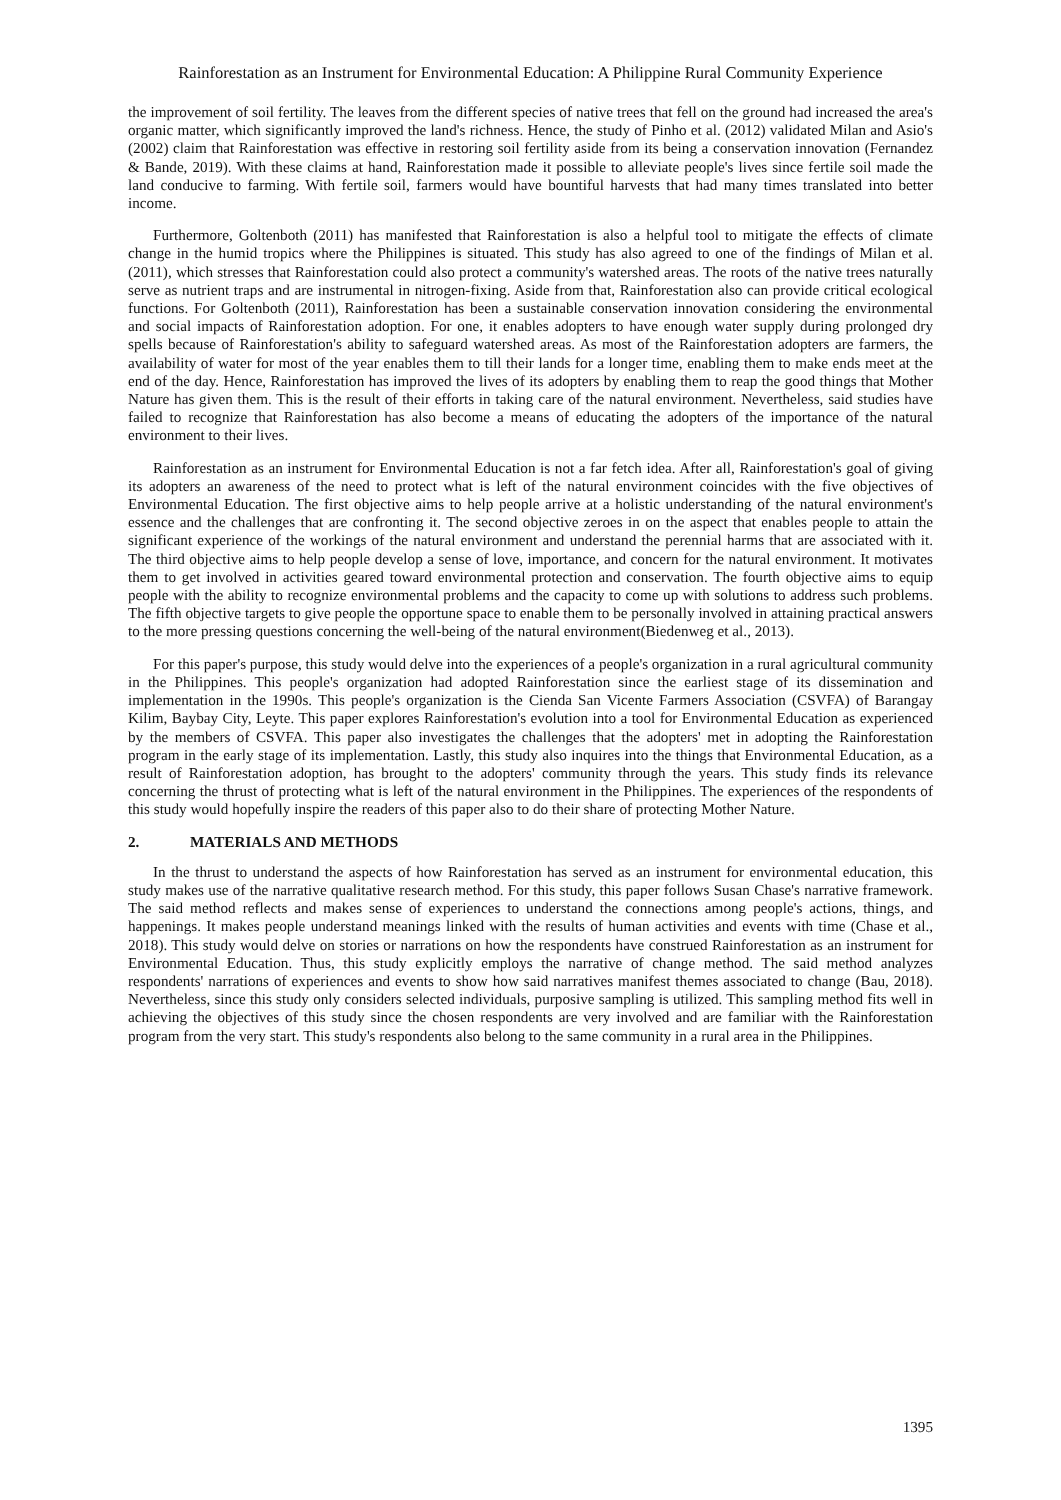Rainforestation as an Instrument for Environmental Education: A Philippine Rural Community Experience
the improvement of soil fertility. The leaves from the different species of native trees that fell on the ground had increased the area's organic matter, which significantly improved the land's richness. Hence, the study of Pinho et al. (2012) validated Milan and Asio's (2002) claim that Rainforestation was effective in restoring soil fertility aside from its being a conservation innovation (Fernandez & Bande, 2019). With these claims at hand, Rainforestation made it possible to alleviate people's lives since fertile soil made the land conducive to farming. With fertile soil, farmers would have bountiful harvests that had many times translated into better income.
Furthermore, Goltenboth (2011) has manifested that Rainforestation is also a helpful tool to mitigate the effects of climate change in the humid tropics where the Philippines is situated. This study has also agreed to one of the findings of Milan et al. (2011), which stresses that Rainforestation could also protect a community's watershed areas. The roots of the native trees naturally serve as nutrient traps and are instrumental in nitrogen-fixing. Aside from that, Rainforestation also can provide critical ecological functions. For Goltenboth (2011), Rainforestation has been a sustainable conservation innovation considering the environmental and social impacts of Rainforestation adoption. For one, it enables adopters to have enough water supply during prolonged dry spells because of Rainforestation's ability to safeguard watershed areas. As most of the Rainforestation adopters are farmers, the availability of water for most of the year enables them to till their lands for a longer time, enabling them to make ends meet at the end of the day. Hence, Rainforestation has improved the lives of its adopters by enabling them to reap the good things that Mother Nature has given them. This is the result of their efforts in taking care of the natural environment. Nevertheless, said studies have failed to recognize that Rainforestation has also become a means of educating the adopters of the importance of the natural environment to their lives.
Rainforestation as an instrument for Environmental Education is not a far fetch idea. After all, Rainforestation's goal of giving its adopters an awareness of the need to protect what is left of the natural environment coincides with the five objectives of Environmental Education. The first objective aims to help people arrive at a holistic understanding of the natural environment's essence and the challenges that are confronting it. The second objective zeroes in on the aspect that enables people to attain the significant experience of the workings of the natural environment and understand the perennial harms that are associated with it. The third objective aims to help people develop a sense of love, importance, and concern for the natural environment. It motivates them to get involved in activities geared toward environmental protection and conservation. The fourth objective aims to equip people with the ability to recognize environmental problems and the capacity to come up with solutions to address such problems. The fifth objective targets to give people the opportune space to enable them to be personally involved in attaining practical answers to the more pressing questions concerning the well-being of the natural environment(Biedenweg et al., 2013).
For this paper's purpose, this study would delve into the experiences of a people's organization in a rural agricultural community in the Philippines. This people's organization had adopted Rainforestation since the earliest stage of its dissemination and implementation in the 1990s. This people's organization is the Cienda San Vicente Farmers Association (CSVFA) of Barangay Kilim, Baybay City, Leyte. This paper explores Rainforestation's evolution into a tool for Environmental Education as experienced by the members of CSVFA. This paper also investigates the challenges that the adopters' met in adopting the Rainforestation program in the early stage of its implementation. Lastly, this study also inquires into the things that Environmental Education, as a result of Rainforestation adoption, has brought to the adopters' community through the years. This study finds its relevance concerning the thrust of protecting what is left of the natural environment in the Philippines. The experiences of the respondents of this study would hopefully inspire the readers of this paper also to do their share of protecting Mother Nature.
2. MATERIALS AND METHODS
In the thrust to understand the aspects of how Rainforestation has served as an instrument for environmental education, this study makes use of the narrative qualitative research method. For this study, this paper follows Susan Chase's narrative framework. The said method reflects and makes sense of experiences to understand the connections among people's actions, things, and happenings. It makes people understand meanings linked with the results of human activities and events with time (Chase et al., 2018). This study would delve on stories or narrations on how the respondents have construed Rainforestation as an instrument for Environmental Education. Thus, this study explicitly employs the narrative of change method. The said method analyzes respondents' narrations of experiences and events to show how said narratives manifest themes associated to change (Bau, 2018). Nevertheless, since this study only considers selected individuals, purposive sampling is utilized. This sampling method fits well in achieving the objectives of this study since the chosen respondents are very involved and are familiar with the Rainforestation program from the very start. This study's respondents also belong to the same community in a rural area in the Philippines.
1395